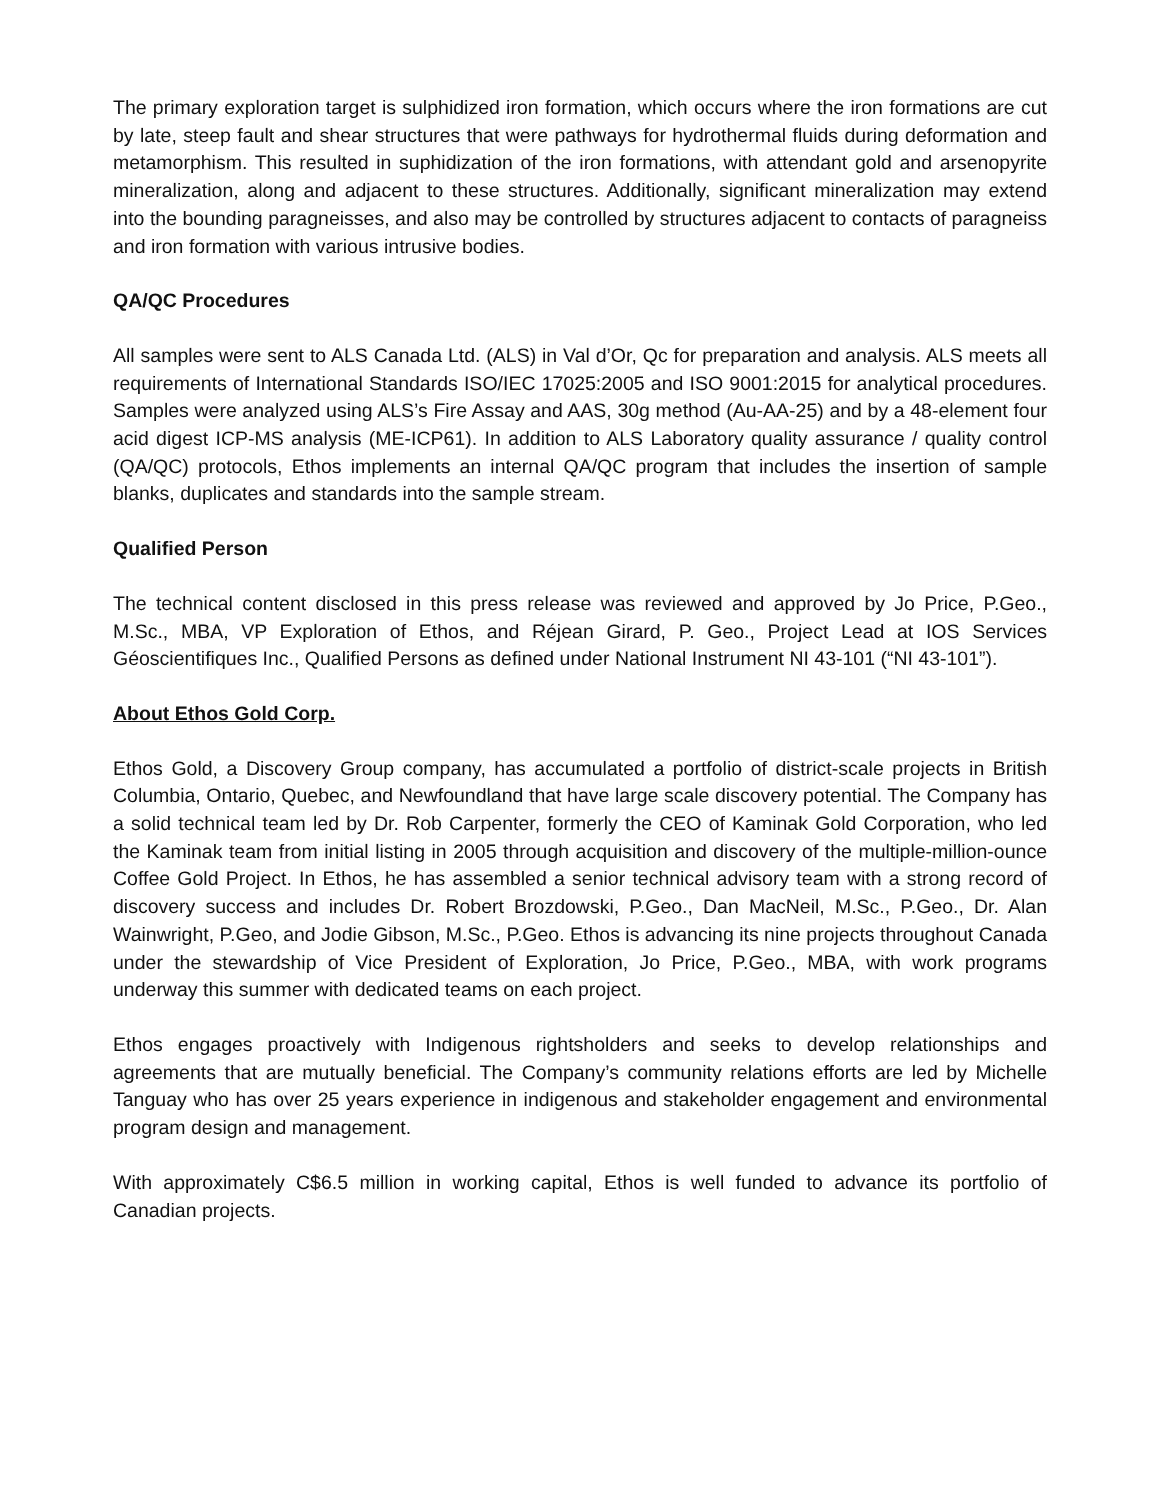The primary exploration target is sulphidized iron formation, which occurs where the iron formations are cut by late, steep fault and shear structures that were pathways for hydrothermal fluids during deformation and metamorphism. This resulted in suphidization of the iron formations, with attendant gold and arsenopyrite mineralization, along and adjacent to these structures. Additionally, significant mineralization may extend into the bounding paragneisses, and also may be controlled by structures adjacent to contacts of paragneiss and iron formation with various intrusive bodies.
QA/QC Procedures
All samples were sent to ALS Canada Ltd. (ALS) in Val d’Or, Qc for preparation and analysis. ALS meets all requirements of International Standards ISO/IEC 17025:2005 and ISO 9001:2015 for analytical procedures. Samples were analyzed using ALS’s Fire Assay and AAS, 30g method (Au-AA-25) and by a 48-element four acid digest ICP-MS analysis (ME-ICP61). In addition to ALS Laboratory quality assurance / quality control (QA/QC) protocols, Ethos implements an internal QA/QC program that includes the insertion of sample blanks, duplicates and standards into the sample stream.
Qualified Person
The technical content disclosed in this press release was reviewed and approved by Jo Price, P.Geo., M.Sc., MBA, VP Exploration of Ethos, and Réjean Girard, P. Geo., Project Lead at IOS Services Géoscientifiques Inc., Qualified Persons as defined under National Instrument NI 43-101 (“NI 43-101”).
About Ethos Gold Corp.
Ethos Gold, a Discovery Group company, has accumulated a portfolio of district-scale projects in British Columbia, Ontario, Quebec, and Newfoundland that have large scale discovery potential. The Company has a solid technical team led by Dr. Rob Carpenter, formerly the CEO of Kaminak Gold Corporation, who led the Kaminak team from initial listing in 2005 through acquisition and discovery of the multiple-million-ounce Coffee Gold Project. In Ethos, he has assembled a senior technical advisory team with a strong record of discovery success and includes Dr. Robert Brozdowski, P.Geo., Dan MacNeil, M.Sc., P.Geo., Dr. Alan Wainwright, P.Geo, and Jodie Gibson, M.Sc., P.Geo. Ethos is advancing its nine projects throughout Canada under the stewardship of Vice President of Exploration, Jo Price, P.Geo., MBA, with work programs underway this summer with dedicated teams on each project.
Ethos engages proactively with Indigenous rightsholders and seeks to develop relationships and agreements that are mutually beneficial. The Company’s community relations efforts are led by Michelle Tanguay who has over 25 years experience in indigenous and stakeholder engagement and environmental program design and management.
With approximately C$6.5 million in working capital, Ethos is well funded to advance its portfolio of Canadian projects.